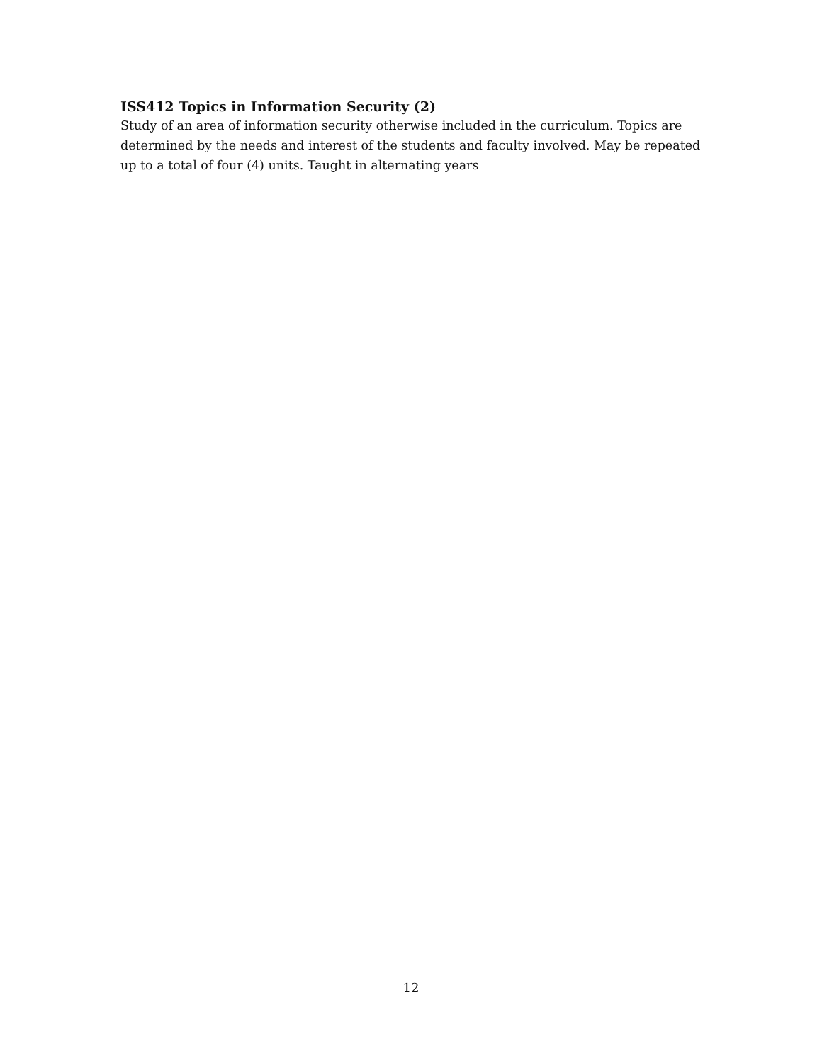ISS412 Topics in Information Security (2)
Study of an area of information security otherwise included in the curriculum. Topics are determined by the needs and interest of the students and faculty involved. May be repeated up to a total of four (4) units. Taught in alternating years
12